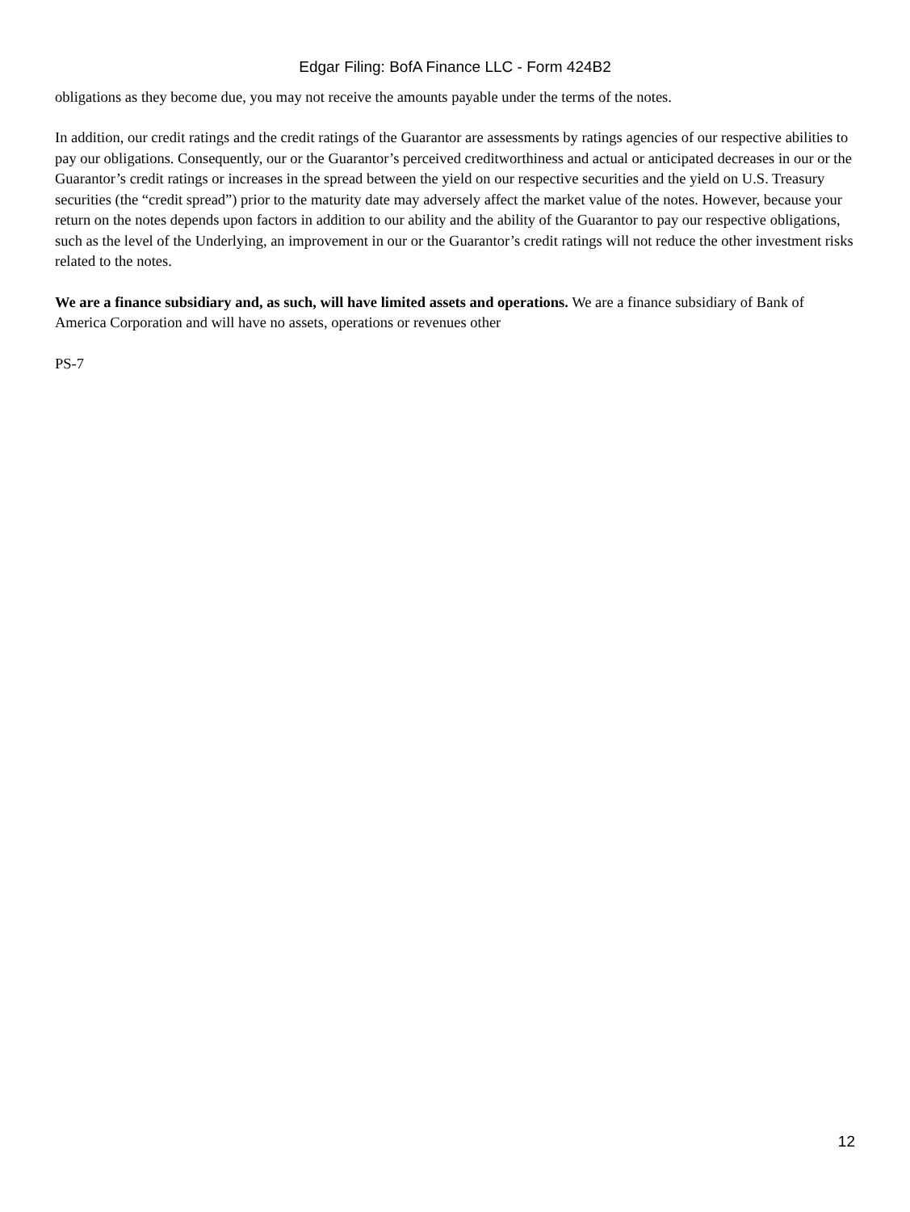Edgar Filing: BofA Finance LLC - Form 424B2
obligations as they become due, you may not receive the amounts payable under the terms of the notes.
In addition, our credit ratings and the credit ratings of the Guarantor are assessments by ratings agencies of our respective abilities to pay our obligations. Consequently, our or the Guarantor’s perceived creditworthiness and actual or anticipated decreases in our or the Guarantor’s credit ratings or increases in the spread between the yield on our respective securities and the yield on U.S. Treasury securities (the “credit spread”) prior to the maturity date may adversely affect the market value of the notes. However, because your return on the notes depends upon factors in addition to our ability and the ability of the Guarantor to pay our respective obligations, such as the level of the Underlying, an improvement in our or the Guarantor’s credit ratings will not reduce the other investment risks related to the notes.
We are a finance subsidiary and, as such, will have limited assets and operations. We are a finance subsidiary of Bank of America Corporation and will have no assets, operations or revenues other
PS-7
12